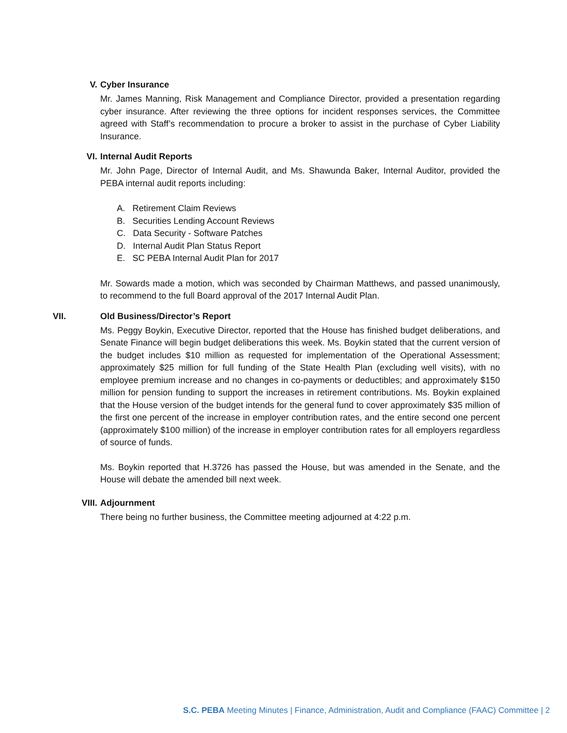V.
Cyber Insurance
Mr. James Manning, Risk Management and Compliance Director, provided a presentation regarding cyber insurance. After reviewing the three options for incident responses services, the Committee agreed with Staff’s recommendation to procure a broker to assist in the purchase of Cyber Liability Insurance.
VI.
Internal Audit Reports
Mr. John Page, Director of Internal Audit, and Ms. Shawunda Baker, Internal Auditor, provided the PEBA internal audit reports including:
A. Retirement Claim Reviews
B. Securities Lending Account Reviews
C. Data Security - Software Patches
D. Internal Audit Plan Status Report
E. SC PEBA Internal Audit Plan for 2017
Mr. Sowards made a motion, which was seconded by Chairman Matthews, and passed unanimously, to recommend to the full Board approval of the 2017 Internal Audit Plan.
VII.
Old Business/Director’s Report
Ms. Peggy Boykin, Executive Director, reported that the House has finished budget deliberations, and Senate Finance will begin budget deliberations this week. Ms. Boykin stated that the current version of the budget includes $10 million as requested for implementation of the Operational Assessment; approximately $25 million for full funding of the State Health Plan (excluding well visits), with no employee premium increase and no changes in co-payments or deductibles; and approximately $150 million for pension funding to support the increases in retirement contributions. Ms. Boykin explained that the House version of the budget intends for the general fund to cover approximately $35 million of the first one percent of the increase in employer contribution rates, and the entire second one percent (approximately $100 million) of the increase in employer contribution rates for all employers regardless of source of funds.
Ms. Boykin reported that H.3726 has passed the House, but was amended in the Senate, and the House will debate the amended bill next week.
VIII.
Adjournment
There being no further business, the Committee meeting adjourned at 4:22 p.m.
S.C. PEBA Meeting Minutes | Finance, Administration, Audit and Compliance (FAAC) Committee | 2